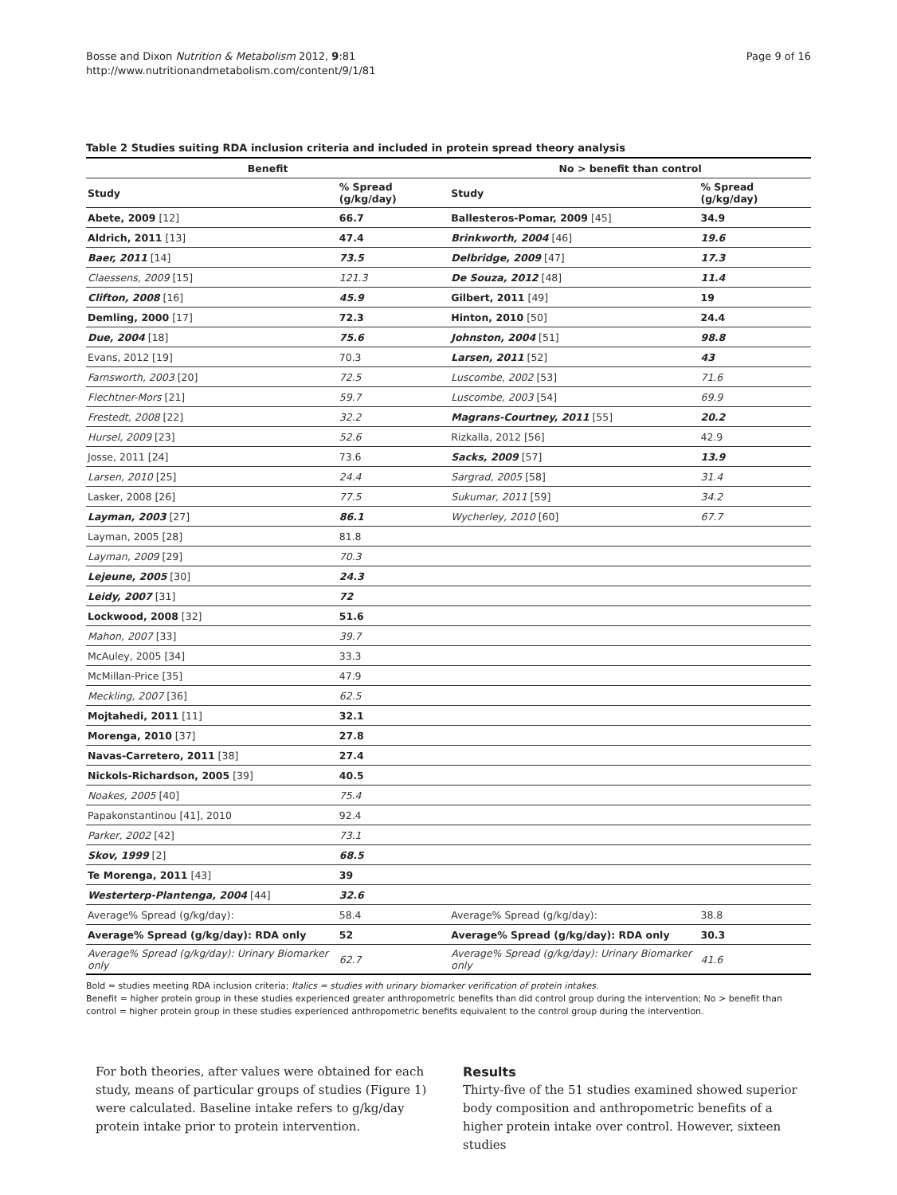Bosse and Dixon Nutrition & Metabolism 2012, 9:81
http://www.nutritionandmetabolism.com/content/9/1/81
Page 9 of 16
Table 2 Studies suiting RDA inclusion criteria and included in protein spread theory analysis
| Benefit | | No > benefit than control | |
| --- | --- | --- | --- |
| Study | % Spread (g/kg/day) | Study | % Spread (g/kg/day) |
| Abete, 2009 [12] | 66.7 | Ballesteros-Pomar, 2009 [45] | 34.9 |
| Aldrich, 2011 [13] | 47.4 | Brinkworth, 2004 [46] | 19.6 |
| Baer, 2011 [14] | 73.5 | Delbridge, 2009 [47] | 17.3 |
| Claessens, 2009 [15] | 121.3 | De Souza, 2012 [48] | 11.4 |
| Clifton, 2008 [16] | 45.9 | Gilbert, 2011 [49] | 19 |
| Demling, 2000 [17] | 72.3 | Hinton, 2010 [50] | 24.4 |
| Due, 2004 [18] | 75.6 | Johnston, 2004 [51] | 98.8 |
| Evans, 2012 [19] | 70.3 | Larsen, 2011 [52] | 43 |
| Farnsworth, 2003 [20] | 72.5 | Luscombe, 2002 [53] | 71.6 |
| Flechtner-Mors [21] | 59.7 | Luscombe, 2003 [54] | 69.9 |
| Frestedt, 2008 [22] | 32.2 | Magrans-Courtney, 2011 [55] | 20.2 |
| Hursel, 2009 [23] | 52.6 | Rizkalla, 2012 [56] | 42.9 |
| Josse, 2011 [24] | 73.6 | Sacks, 2009 [57] | 13.9 |
| Larsen, 2010 [25] | 24.4 | Sargrad, 2005 [58] | 31.4 |
| Lasker, 2008 [26] | 77.5 | Sukumar, 2011 [59] | 34.2 |
| Layman, 2003 [27] | 86.1 | Wycherley, 2010 [60] | 67.7 |
| Layman, 2005 [28] | 81.8 | | |
| Layman, 2009 [29] | 70.3 | | |
| Lejeune, 2005 [30] | 24.3 | | |
| Leidy, 2007 [31] | 72 | | |
| Lockwood, 2008 [32] | 51.6 | | |
| Mahon, 2007 [33] | 39.7 | | |
| McAuley, 2005 [34] | 33.3 | | |
| McMillan-Price [35] | 47.9 | | |
| Meckling, 2007 [36] | 62.5 | | |
| Mojtahedi, 2011 [11] | 32.1 | | |
| Morenga, 2010 [37] | 27.8 | | |
| Navas-Carretero, 2011 [38] | 27.4 | | |
| Nickols-Richardson, 2005 [39] | 40.5 | | |
| Noakes, 2005 [40] | 75.4 | | |
| Papakonstantinou [41], 2010 | 92.4 | | |
| Parker, 2002 [42] | 73.1 | | |
| Skov, 1999 [2] | 68.5 | | |
| Te Morenga, 2011 [43] | 39 | | |
| Westerterp-Plantenga, 2004 [44] | 32.6 | | |
| Average% Spread (g/kg/day): | 58.4 | Average% Spread (g/kg/day): | 38.8 |
| Average% Spread (g/kg/day): RDA only | 52 | Average% Spread (g/kg/day): RDA only | 30.3 |
| Average% Spread (g/kg/day): Urinary Biomarker only | 62.7 | Average% Spread (g/kg/day): Urinary Biomarker only | 41.6 |
Bold = studies meeting RDA inclusion criteria; Italics = studies with urinary biomarker verification of protein intakes.
Benefit = higher protein group in these studies experienced greater anthropometric benefits than did control group during the intervention; No > benefit than control = higher protein group in these studies experienced anthropometric benefits equivalent to the control group during the intervention.
For both theories, after values were obtained for each study, means of particular groups of studies (Figure 1) were calculated. Baseline intake refers to g/kg/day protein intake prior to protein intervention.
Results
Thirty-five of the 51 studies examined showed superior body composition and anthropometric benefits of a higher protein intake over control. However, sixteen studies